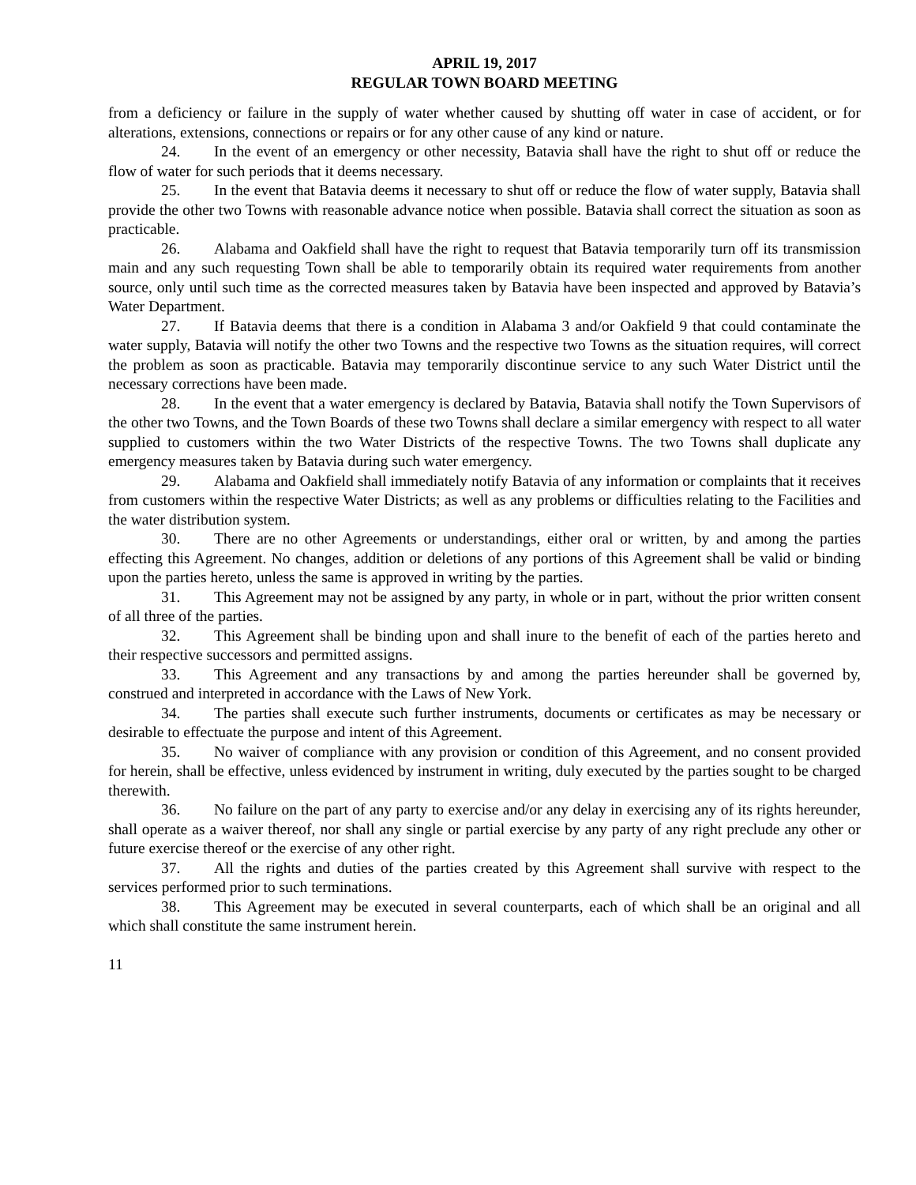APRIL 19, 2017
REGULAR TOWN BOARD MEETING
from a deficiency or failure in the supply of water whether caused by shutting off water in case of accident, or for alterations, extensions, connections or repairs or for any other cause of any kind or nature.
24. In the event of an emergency or other necessity, Batavia shall have the right to shut off or reduce the flow of water for such periods that it deems necessary.
25. In the event that Batavia deems it necessary to shut off or reduce the flow of water supply, Batavia shall provide the other two Towns with reasonable advance notice when possible. Batavia shall correct the situation as soon as practicable.
26. Alabama and Oakfield shall have the right to request that Batavia temporarily turn off its transmission main and any such requesting Town shall be able to temporarily obtain its required water requirements from another source, only until such time as the corrected measures taken by Batavia have been inspected and approved by Batavia’s Water Department.
27. If Batavia deems that there is a condition in Alabama 3 and/or Oakfield 9 that could contaminate the water supply, Batavia will notify the other two Towns and the respective two Towns as the situation requires, will correct the problem as soon as practicable. Batavia may temporarily discontinue service to any such Water District until the necessary corrections have been made.
28. In the event that a water emergency is declared by Batavia, Batavia shall notify the Town Supervisors of the other two Towns, and the Town Boards of these two Towns shall declare a similar emergency with respect to all water supplied to customers within the two Water Districts of the respective Towns. The two Towns shall duplicate any emergency measures taken by Batavia during such water emergency.
29. Alabama and Oakfield shall immediately notify Batavia of any information or complaints that it receives from customers within the respective Water Districts; as well as any problems or difficulties relating to the Facilities and the water distribution system.
30. There are no other Agreements or understandings, either oral or written, by and among the parties effecting this Agreement. No changes, addition or deletions of any portions of this Agreement shall be valid or binding upon the parties hereto, unless the same is approved in writing by the parties.
31. This Agreement may not be assigned by any party, in whole or in part, without the prior written consent of all three of the parties.
32. This Agreement shall be binding upon and shall inure to the benefit of each of the parties hereto and their respective successors and permitted assigns.
33. This Agreement and any transactions by and among the parties hereunder shall be governed by, construed and interpreted in accordance with the Laws of New York.
34. The parties shall execute such further instruments, documents or certificates as may be necessary or desirable to effectuate the purpose and intent of this Agreement.
35. No waiver of compliance with any provision or condition of this Agreement, and no consent provided for herein, shall be effective, unless evidenced by instrument in writing, duly executed by the parties sought to be charged therewith.
36. No failure on the part of any party to exercise and/or any delay in exercising any of its rights hereunder, shall operate as a waiver thereof, nor shall any single or partial exercise by any party of any right preclude any other or future exercise thereof or the exercise of any other right.
37. All the rights and duties of the parties created by this Agreement shall survive with respect to the services performed prior to such terminations.
38. This Agreement may be executed in several counterparts, each of which shall be an original and all which shall constitute the same instrument herein.
11